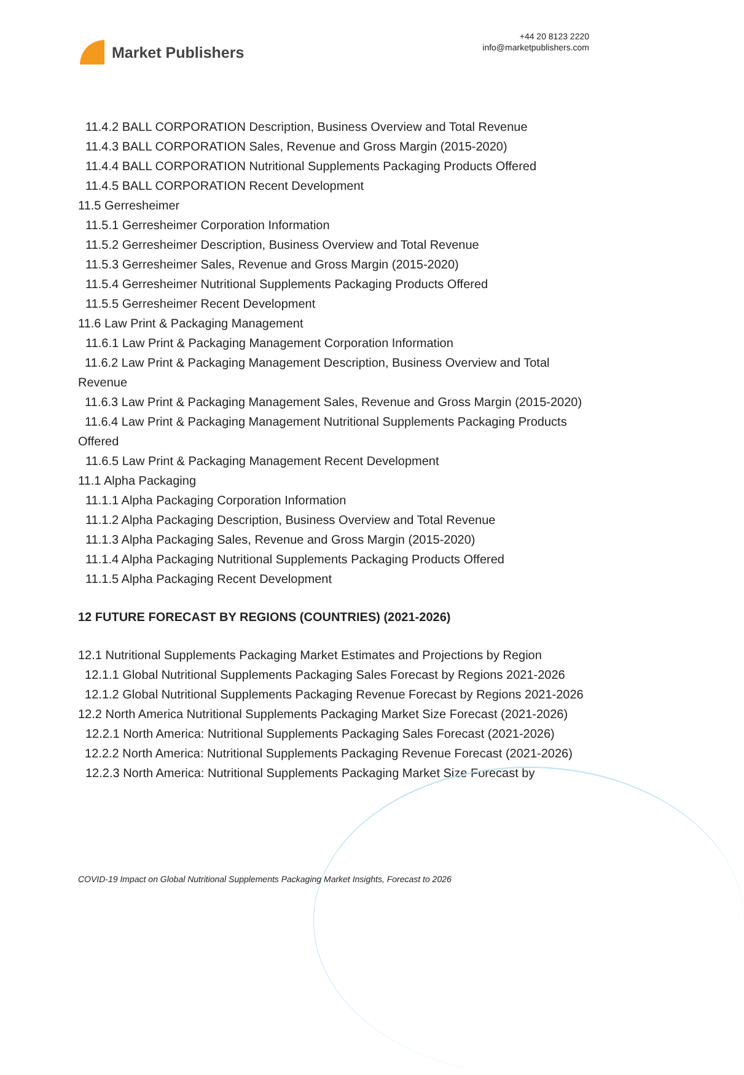Market Publishers
+44 20 8123 2220
info@marketpublishers.com
11.4.2 BALL CORPORATION Description, Business Overview and Total Revenue
11.4.3 BALL CORPORATION Sales, Revenue and Gross Margin (2015-2020)
11.4.4 BALL CORPORATION Nutritional Supplements Packaging Products Offered
11.4.5 BALL CORPORATION Recent Development
11.5 Gerresheimer
11.5.1 Gerresheimer Corporation Information
11.5.2 Gerresheimer Description, Business Overview and Total Revenue
11.5.3 Gerresheimer Sales, Revenue and Gross Margin (2015-2020)
11.5.4 Gerresheimer Nutritional Supplements Packaging Products Offered
11.5.5 Gerresheimer Recent Development
11.6 Law Print & Packaging Management
11.6.1 Law Print & Packaging Management Corporation Information
11.6.2 Law Print & Packaging Management Description, Business Overview and Total Revenue
11.6.3 Law Print & Packaging Management Sales, Revenue and Gross Margin (2015-2020)
11.6.4 Law Print & Packaging Management Nutritional Supplements Packaging Products Offered
11.6.5 Law Print & Packaging Management Recent Development
11.1 Alpha Packaging
11.1.1 Alpha Packaging Corporation Information
11.1.2 Alpha Packaging Description, Business Overview and Total Revenue
11.1.3 Alpha Packaging Sales, Revenue and Gross Margin (2015-2020)
11.1.4 Alpha Packaging Nutritional Supplements Packaging Products Offered
11.1.5 Alpha Packaging Recent Development
12 FUTURE FORECAST BY REGIONS (COUNTRIES) (2021-2026)
12.1 Nutritional Supplements Packaging Market Estimates and Projections by Region
12.1.1 Global Nutritional Supplements Packaging Sales Forecast by Regions 2021-2026
12.1.2 Global Nutritional Supplements Packaging Revenue Forecast by Regions 2021-2026
12.2 North America Nutritional Supplements Packaging Market Size Forecast (2021-2026)
12.2.1 North America: Nutritional Supplements Packaging Sales Forecast (2021-2026)
12.2.2 North America: Nutritional Supplements Packaging Revenue Forecast (2021-2026)
12.2.3 North America: Nutritional Supplements Packaging Market Size Forecast by
COVID-19 Impact on Global Nutritional Supplements Packaging Market Insights, Forecast to 2026